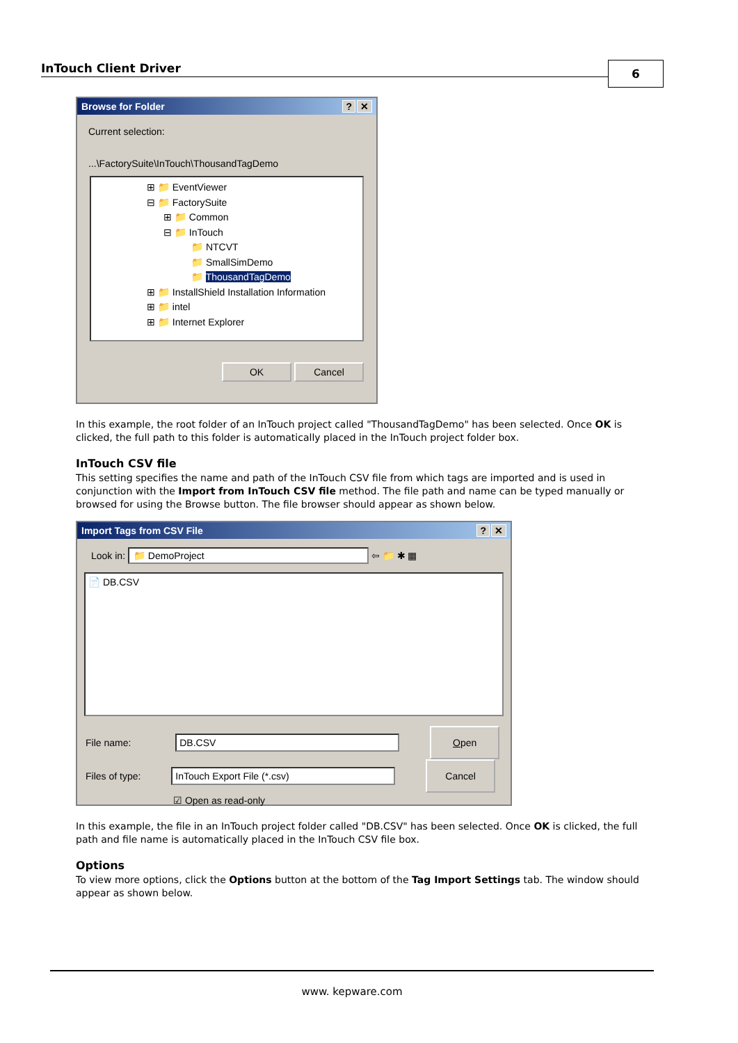InTouch Client Driver 6
Browse for Folder? ✕
Current selection:
...\FactorySuite\InTouch\ThousandTagDemo
⊞ 📁 EventViewer
⊟ 📁 FactorySuite
⊞ 📁 Common
⊟ 📁 InTouch
📁 NTCVT
📁 SmallSimDemo
📁 ThousandTagDemo
⊞ 📁 InstallShield Installation Information
⊞ 📁 intel
⊞ 📁 Internet Explorer
OK Cancel
In this example, the root folder of an InTouch project called "ThousandTagDemo" has been selected. Once OK is clicked, the full path to this folder is automatically placed in the InTouch project folder box.
InTouch CSV file
This setting specifies the name and path of the InTouch CSV file from which tags are imported and is used in conjunction with the Import from InTouch CSV file method. The file path and name can be typed manually or browsed for using the Browse button. The file browser should appear as shown below.
Import Tags from CSV File? ✕
Look in: 📁 DemoProject ⇦ 📁 ✱ ▦
📄 DB.CSV
File name: DB.CSV Open
Files of type: InTouch Export File (*.csv) Cancel
☑ Open as read-only
In this example, the file in an InTouch project folder called "DB.CSV" has been selected. Once OK is clicked, the full path and file name is automatically placed in the InTouch CSV file box.
Options
To view more options, click the Options button at the bottom of the Tag Import Settings tab. The window should appear as shown below.
www. kepware.com